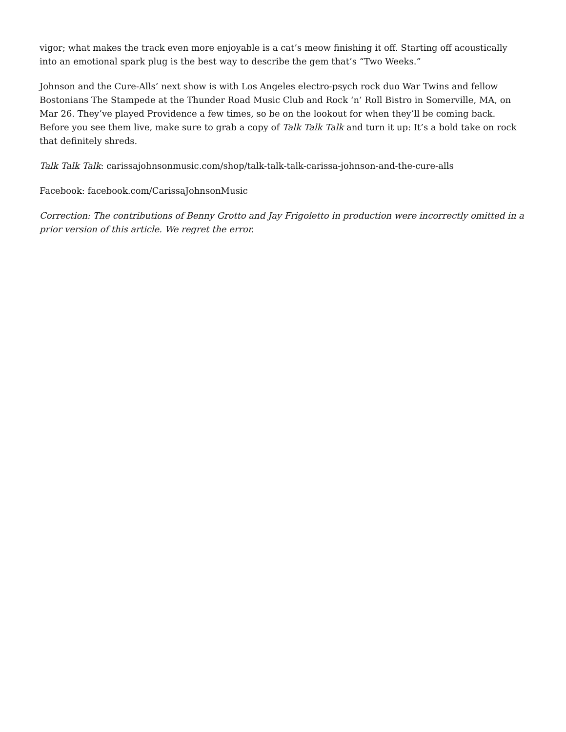vigor; what makes the track even more enjoyable is a cat’s meow finishing it off. Starting off acoustically into an emotional spark plug is the best way to describe the gem that’s “Two Weeks.”
Johnson and the Cure-Alls’ next show is with Los Angeles electro-psych rock duo War Twins and fellow Bostonians The Stampede at the Thunder Road Music Club and Rock ‘n’ Roll Bistro in Somerville, MA, on Mar 26. They’ve played Providence a few times, so be on the lookout for when they’ll be coming back. Before you see them live, make sure to grab a copy of Talk Talk Talk and turn it up: It’s a bold take on rock that definitely shreds.
Talk Talk Talk: carissajohnsonmusic.com/shop/talk-talk-talk-carissa-johnson-and-the-cure-alls
Facebook: facebook.com/CarissaJohnsonMusic
Correction: The contributions of Benny Grotto and Jay Frigoletto in production were incorrectly omitted in a prior version of this article. We regret the error.